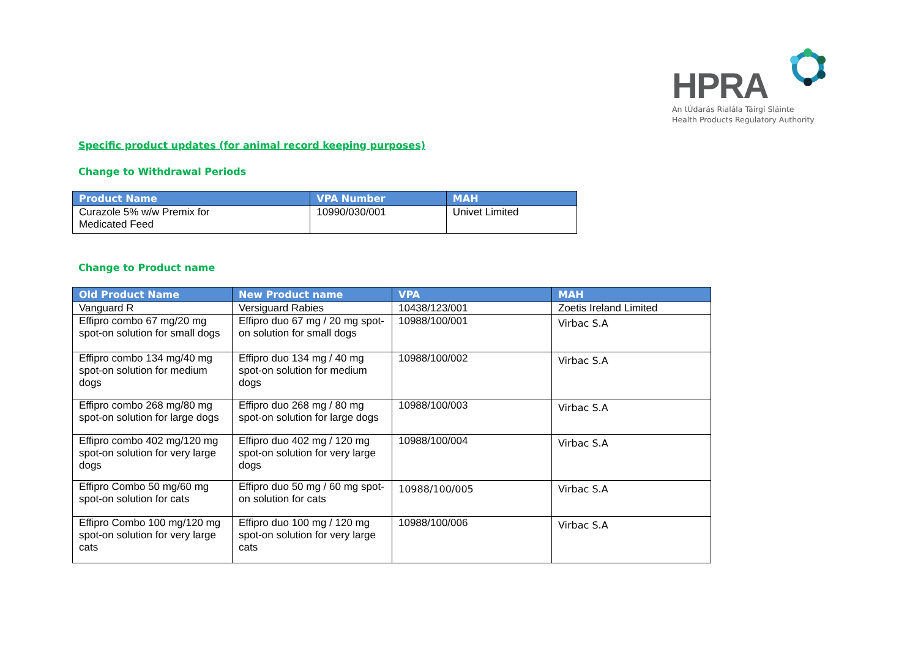HPRA
An tÚdarás Rialála Táirgí Sláinte
Health Products Regulatory Authority
Specific product updates (for animal record keeping purposes)
Change to Withdrawal Periods
| Product Name | VPA Number | MAH |
| --- | --- | --- |
| Curazole 5% w/w Premix for Medicated Feed | 10990/030/001 | Univet Limited |
Change to Product name
| Old Product Name | New Product name | VPA | MAH |
| --- | --- | --- | --- |
| Vanguard R | Versiguard Rabies | 10438/123/001 | Zoetis Ireland Limited |
| Effipro combo 67 mg/20 mg spot-on solution for small dogs | Effipro duo 67 mg / 20 mg spot-on solution for small dogs | 10988/100/001 | Virbac S.A |
| Effipro combo 134 mg/40 mg spot-on solution for medium dogs | Effipro duo 134 mg / 40 mg spot-on solution for medium dogs | 10988/100/002 | Virbac S.A |
| Effipro combo 268 mg/80 mg spot-on solution for large dogs | Effipro duo 268 mg / 80 mg spot-on solution for large dogs | 10988/100/003 | Virbac S.A |
| Effipro combo 402 mg/120 mg spot-on solution for very large dogs | Effipro duo 402 mg / 120 mg spot-on solution for very large dogs | 10988/100/004 | Virbac S.A |
| Effipro Combo 50 mg/60 mg spot-on solution for cats | Effipro duo 50 mg / 60 mg spot-on solution for cats | 10988/100/005 | Virbac S.A |
| Effipro Combo 100 mg/120 mg spot-on solution for very large cats | Effipro duo 100 mg / 120 mg spot-on solution for very large cats | 10988/100/006 | Virbac S.A |